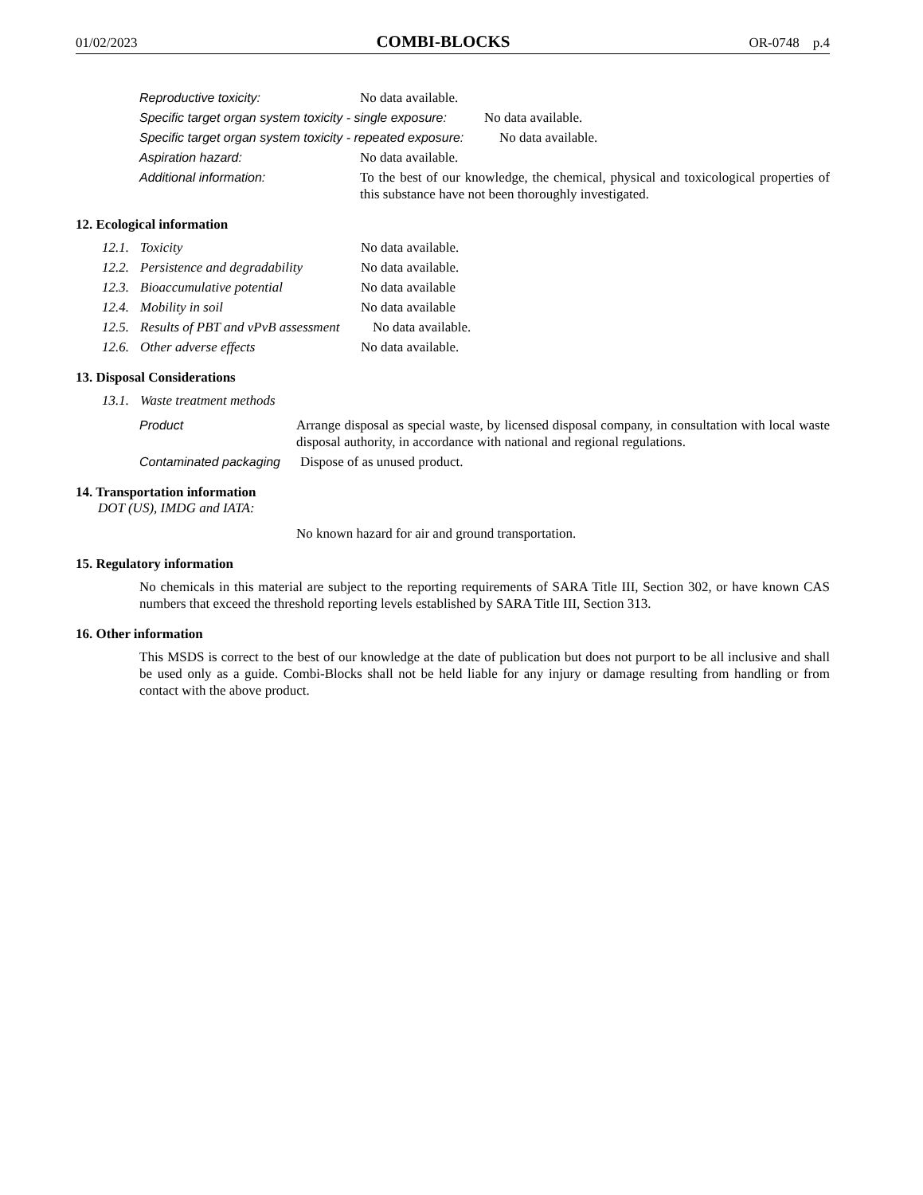01/02/2023 COMBI-BLOCKS OR-0748 p.4
Reproductive toxicity: No data available.
Specific target organ system toxicity - single exposure: No data available.
Specific target organ system toxicity - repeated exposure: No data available.
Aspiration hazard: No data available.
Additional information:
To the best of our knowledge, the chemical, physical and toxicological properties of this substance have not been thoroughly investigated.
12. Ecological information
12.1. Toxicity No data available.
12.2. Persistence and degradability No data available.
12.3. Bioaccumulative potential No data available
12.4. Mobility in soil No data available
12.5. Results of PBT and vPvB assessment No data available.
12.6. Other adverse effects No data available.
13. Disposal Considerations
13.1. Waste treatment methods
Product
Arrange disposal as special waste, by licensed disposal company, in consultation with local waste disposal authority, in accordance with national and regional regulations.
Contaminated packaging Dispose of as unused product.
14. Transportation information
DOT (US), IMDG and IATA:
No known hazard for air and ground transportation.
15. Regulatory information
No chemicals in this material are subject to the reporting requirements of SARA Title III, Section 302, or have known CAS numbers that exceed the threshold reporting levels established by SARA Title III, Section 313.
16. Other information
This MSDS is correct to the best of our knowledge at the date of publication but does not purport to be all inclusive and shall be used only as a guide. Combi-Blocks shall not be held liable for any injury or damage resulting from handling or from contact with the above product.